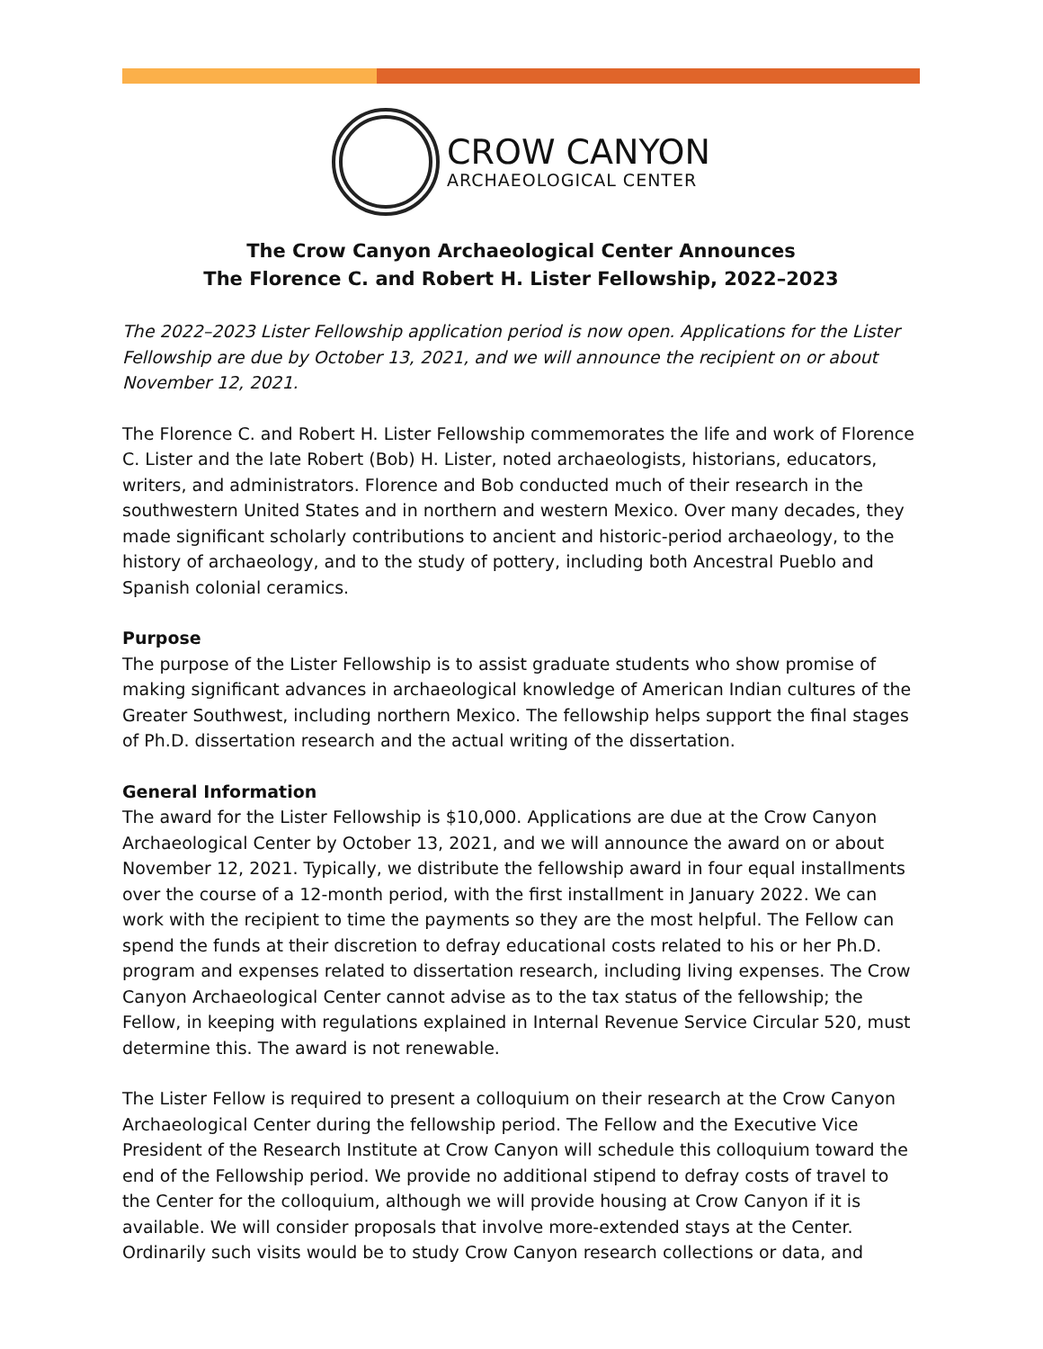CROW CANYON
ARCHAEOLOGICAL CENTER
The Crow Canyon Archaeological Center Announces
The Florence C. and Robert H. Lister Fellowship, 2022–2023
The 2022–2023 Lister Fellowship application period is now open. Applications for the Lister Fellowship are due by October 13, 2021, and we will announce the recipient on or about November 12, 2021.
The Florence C. and Robert H. Lister Fellowship commemorates the life and work of Florence C. Lister and the late Robert (Bob) H. Lister, noted archaeologists, historians, educators, writers, and administrators. Florence and Bob conducted much of their research in the southwestern United States and in northern and western Mexico. Over many decades, they made significant scholarly contributions to ancient and historic-period archaeology, to the history of archaeology, and to the study of pottery, including both Ancestral Pueblo and Spanish colonial ceramics.
Purpose
The purpose of the Lister Fellowship is to assist graduate students who show promise of making significant advances in archaeological knowledge of American Indian cultures of the Greater Southwest, including northern Mexico. The fellowship helps support the final stages of Ph.D. dissertation research and the actual writing of the dissertation.
General Information
The award for the Lister Fellowship is $10,000. Applications are due at the Crow Canyon Archaeological Center by October 13, 2021, and we will announce the award on or about November 12, 2021. Typically, we distribute the fellowship award in four equal installments over the course of a 12-month period, with the first installment in January 2022. We can work with the recipient to time the payments so they are the most helpful. The Fellow can spend the funds at their discretion to defray educational costs related to his or her Ph.D. program and expenses related to dissertation research, including living expenses. The Crow Canyon Archaeological Center cannot advise as to the tax status of the fellowship; the Fellow, in keeping with regulations explained in Internal Revenue Service Circular 520, must determine this. The award is not renewable.
The Lister Fellow is required to present a colloquium on their research at the Crow Canyon Archaeological Center during the fellowship period. The Fellow and the Executive Vice President of the Research Institute at Crow Canyon will schedule this colloquium toward the end of the Fellowship period. We provide no additional stipend to defray costs of travel to the Center for the colloquium, although we will provide housing at Crow Canyon if it is available. We will consider proposals that involve more-extended stays at the Center. Ordinarily such visits would be to study Crow Canyon research collections or data, and